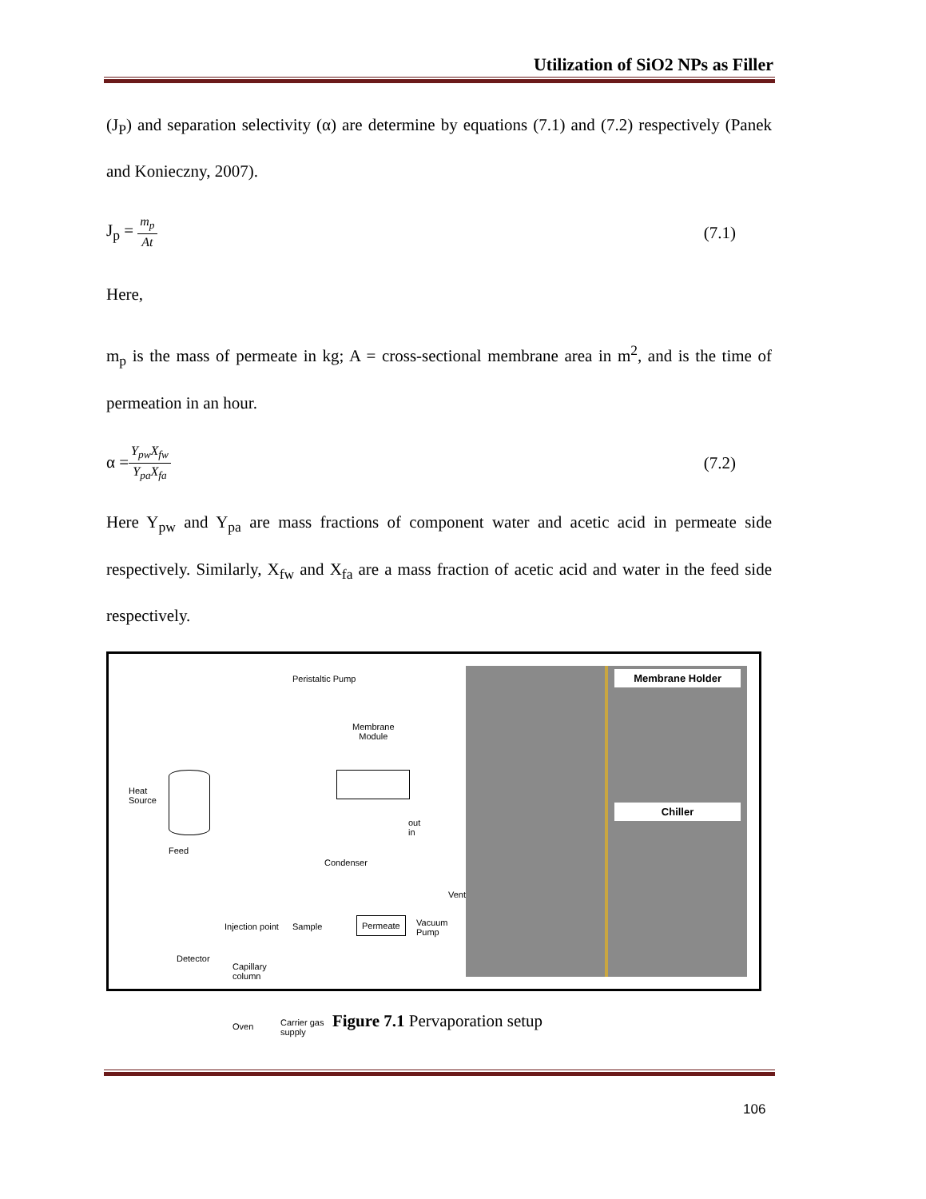Utilization of SiO2 NPs as Filler
(J<sub>P</sub>) and separation selectivity (α) are determine by equations (7.1) and (7.2) respectively (Panek and Konieczny, 2007).
J<sub>p</sub> = m<sub>p</sub> At (7.1)
Here,
m<sub>p</sub> is the mass of permeate in kg; A = cross-sectional membrane area in m<sup>2</sup>, and is the time of permeation in an hour.
α =Y<sub>pw</sub>X<sub>fw</sub> Y<sub>pa</sub>X<sub>fa</sub> (7.2)
Here Y<sub>pw</sub> and Y<sub>pa</sub> are mass fractions of component water and acetic acid in permeate side respectively. Similarly, X<sub>fw</sub> and X<sub>fa</sub> are a mass fraction of acetic acid and water in the feed side respectively.
Peristaltic Pump
Membrane
Module
Heat
Source
Feed
out
in
Condenser
Vent
Injection point Sample
Permeate
Vacuum
Pump
Detector
Capillary
column
Oven
Carrier gas
supply
Membrane Holder
Chiller
Figure 7.1 Pervaporation setup
106